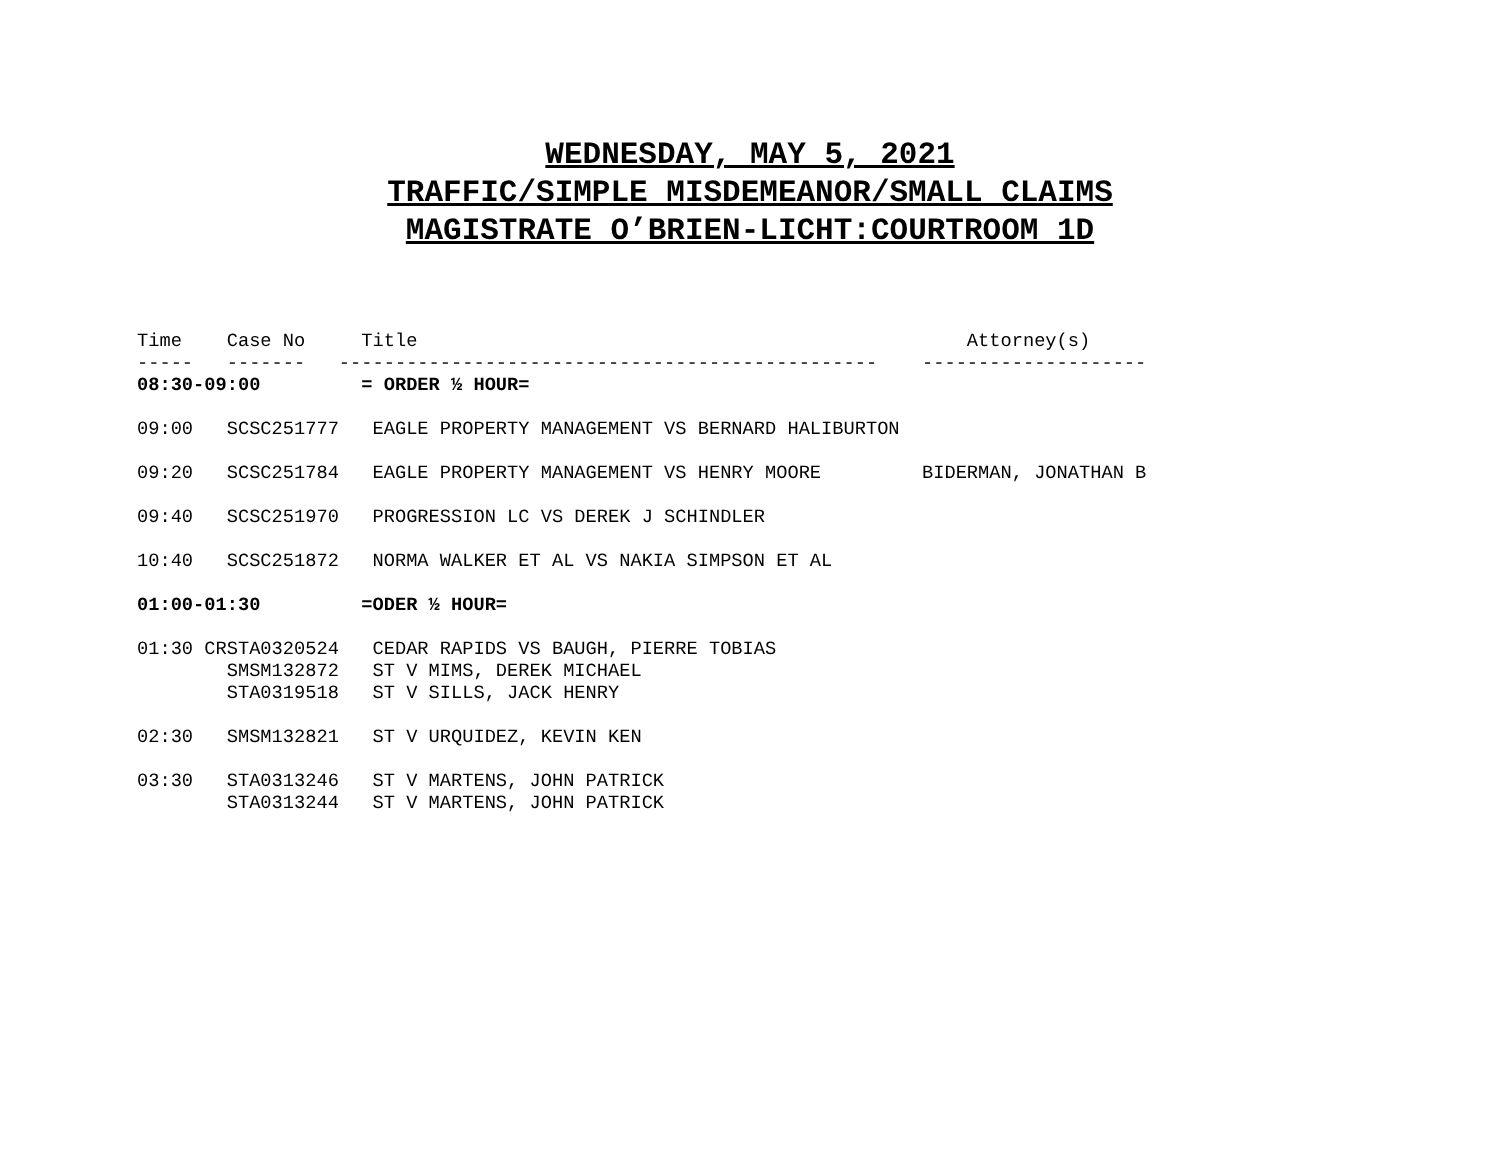WEDNESDAY, MAY 5, 2021
TRAFFIC/SIMPLE MISDEMEANOR/SMALL CLAIMS
MAGISTRATE O’BRIEN-LICHT:COURTROOM 1D
Time    Case No     Title                                                 Attorney(s)
-----   -------   ------------------------------------------------    --------------------
08:30-09:00         = ORDER ½ HOUR=

09:00   SCSC251777   EAGLE PROPERTY MANAGEMENT VS BERNARD HALIBURTON

09:20   SCSC251784   EAGLE PROPERTY MANAGEMENT VS HENRY MOORE         BIDERMAN, JONATHAN B

09:40   SCSC251970   PROGRESSION LC VS DEREK J SCHINDLER

10:40   SCSC251872   NORMA WALKER ET AL VS NAKIA SIMPSON ET AL

01:00-01:30         =ODER ½ HOUR=

01:30 CRSTA0320524   CEDAR RAPIDS VS BAUGH, PIERRE TOBIAS
        SMSM132872   ST V MIMS, DEREK MICHAEL
        STA0319518   ST V SILLS, JACK HENRY

02:30   SMSM132821   ST V URQUIDEZ, KEVIN KEN

03:30   STA0313246   ST V MARTENS, JOHN PATRICK
        STA0313244   ST V MARTENS, JOHN PATRICK